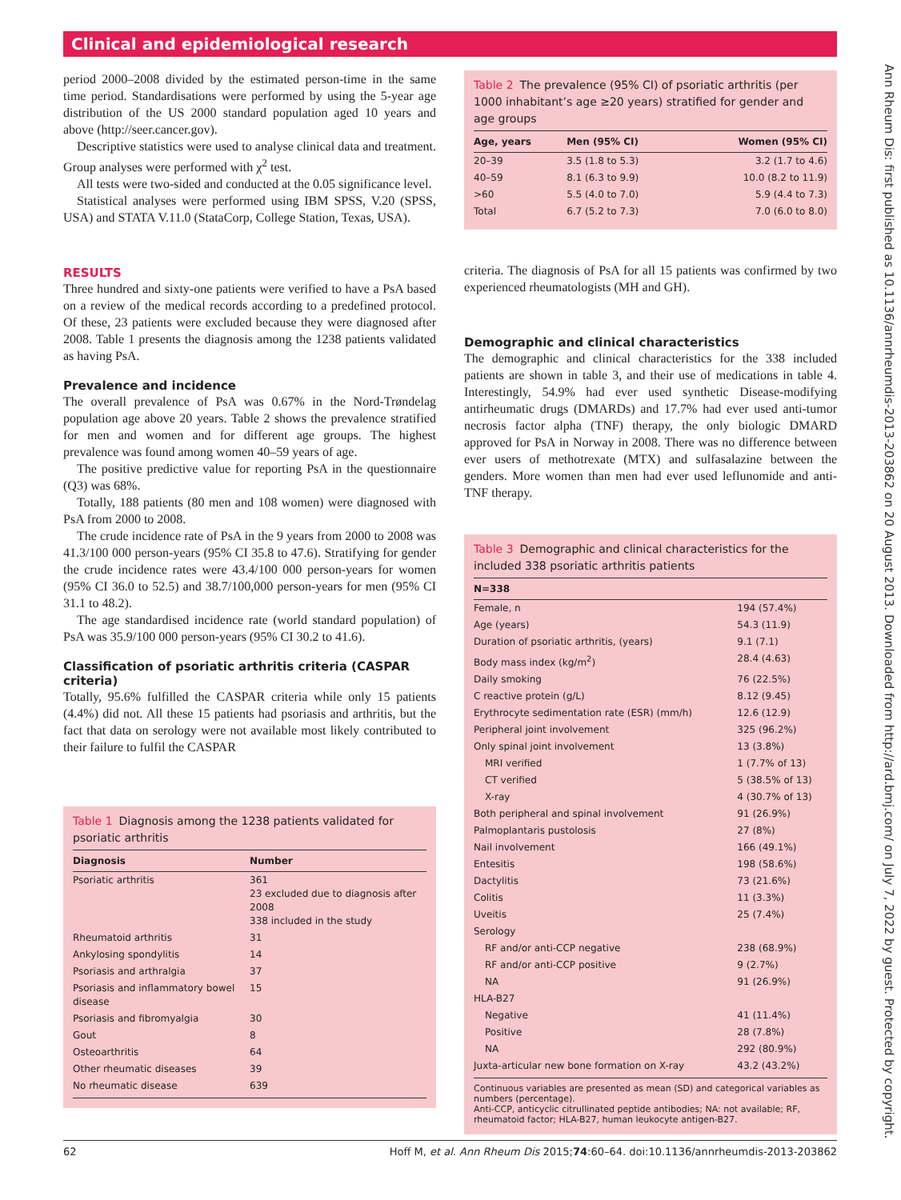Clinical and epidemiological research
period 2000–2008 divided by the estimated person-time in the same time period. Standardisations were performed by using the 5-year age distribution of the US 2000 standard population aged 10 years and above (http://seer.cancer.gov).
Descriptive statistics were used to analyse clinical data and treatment. Group analyses were performed with χ<sup>2</sup> test.
All tests were two-sided and conducted at the 0.05 significance level.
Statistical analyses were performed using IBM SPSS, V.20 (SPSS, USA) and STATA V.11.0 (StataCorp, College Station, Texas, USA).
RESULTS
Three hundred and sixty-one patients were verified to have a PsA based on a review of the medical records according to a predefined protocol. Of these, 23 patients were excluded because they were diagnosed after 2008. Table 1 presents the diagnosis among the 1238 patients validated as having PsA.
Prevalence and incidence
The overall prevalence of PsA was 0.67% in the Nord-Trøndelag population age above 20 years. Table 2 shows the prevalence stratified for men and women and for different age groups. The highest prevalence was found among women 40–59 years of age.
The positive predictive value for reporting PsA in the questionnaire (Q3) was 68%.
Totally, 188 patients (80 men and 108 women) were diagnosed with PsA from 2000 to 2008.
The crude incidence rate of PsA in the 9 years from 2000 to 2008 was 41.3/100 000 person-years (95% CI 35.8 to 47.6). Stratifying for gender the crude incidence rates were 43.4/100 000 person-years for women (95% CI 36.0 to 52.5) and 38.7/100,000 person-years for men (95% CI 31.1 to 48.2).
The age standardised incidence rate (world standard population) of PsA was 35.9/100 000 person-years (95% CI 30.2 to 41.6).
Classification of psoriatic arthritis criteria (CASPAR criteria)
Totally, 95.6% fulfilled the CASPAR criteria while only 15 patients (4.4%) did not. All these 15 patients had psoriasis and arthritis, but the fact that data on serology were not available most likely contributed to their failure to fulfil the CASPAR
Table 1 Diagnosis among the 1238 patients validated for psoriatic arthritis
| Diagnosis | Number |
| --- | --- |
| Psoriatic arthritis | 361 23 excluded due to diagnosis after 2008 338 included in the study |
| Rheumatoid arthritis | 31 |
| Ankylosing spondylitis | 14 |
| Psoriasis and arthralgia | 37 |
| Psoriasis and inflammatory bowel disease | 15 |
| Psoriasis and fibromyalgia | 30 |
| Gout | 8 |
| Osteoarthritis | 64 |
| Other rheumatic diseases | 39 |
| No rheumatic disease | 639 |
Table 2 The prevalence (95% CI) of psoriatic arthritis (per 1000 inhabitant’s age ≥20 years) stratified for gender and age groups
| Age, years | Men (95% CI) | Women (95% CI) |
| --- | --- | --- |
| 20–39 | 3.5 (1.8 to 5.3) | 3.2 (1.7 to 4.6) |
| 40–59 | 8.1 (6.3 to 9.9) | 10.0 (8.2 to 11.9) |
| >60 | 5.5 (4.0 to 7.0) | 5.9 (4.4 to 7.3) |
| Total | 6.7 (5.2 to 7.3) | 7.0 (6.0 to 8.0) |
criteria. The diagnosis of PsA for all 15 patients was confirmed by two experienced rheumatologists (MH and GH).
Demographic and clinical characteristics
The demographic and clinical characteristics for the 338 included patients are shown in table 3, and their use of medications in table 4. Interestingly, 54.9% had ever used synthetic Disease-modifying antirheumatic drugs (DMARDs) and 17.7% had ever used anti-tumor necrosis factor alpha (TNF) therapy, the only biologic DMARD approved for PsA in Norway in 2008. There was no difference between ever users of methotrexate (MTX) and sulfasalazine between the genders. More women than men had ever used leflunomide and anti-TNF therapy.
Table 3 Demographic and clinical characteristics for the included 338 psoriatic arthritis patients
| N=338 | |
| --- | --- |
| Female, n | 194 (57.4%) |
| Age (years) | 54.3 (11.9) |
| Duration of psoriatic arthritis, (years) | 9.1 (7.1) |
| Body mass index (kg/m<sup>2</sup>) | 28.4 (4.63) |
| Daily smoking | 76 (22.5%) |
| C reactive protein (g/L) | 8.12 (9.45) |
| Erythrocyte sedimentation rate (ESR) (mm/h) | 12.6 (12.9) |
| Peripheral joint involvement | 325 (96.2%) |
| Only spinal joint involvement | 13 (3.8%) |
| MRI verified | 1 (7.7% of 13) |
| CT verified | 5 (38.5% of 13) |
| X-ray | 4 (30.7% of 13) |
| Both peripheral and spinal involvement | 91 (26.9%) |
| Palmoplantaris pustolosis | 27 (8%) |
| Nail involvement | 166 (49.1%) |
| Entesitis | 198 (58.6%) |
| Dactylitis | 73 (21.6%) |
| Colitis | 11 (3.3%) |
| Uveitis | 25 (7.4%) |
| Serology | |
| RF and/or anti-CCP negative | 238 (68.9%) |
| RF and/or anti-CCP positive | 9 (2.7%) |
| NA | 91 (26.9%) |
| HLA-B27 | |
| Negative | 41 (11.4%) |
| Positive | 28 (7.8%) |
| NA | 292 (80.9%) |
| Juxta-articular new bone formation on X-ray | 43.2 (43.2%) |
Continuous variables are presented as mean (SD) and categorical variables as numbers (percentage).
Anti-CCP, anticyclic citrullinated peptide antibodies; NA: not available; RF, rheumatoid factor; HLA-B27, human leukocyte antigen-B27.
Ann Rheum Dis: first published as 10.1136/annrheumdis-2013-203862 on 20 August 2013. Downloaded from http://ard.bmj.com/ on July 7, 2022 by guest. Protected by copyright.
62 Hoff M, et al. Ann Rheum Dis 2015;74:60–64. doi:10.1136/annrheumdis-2013-203862